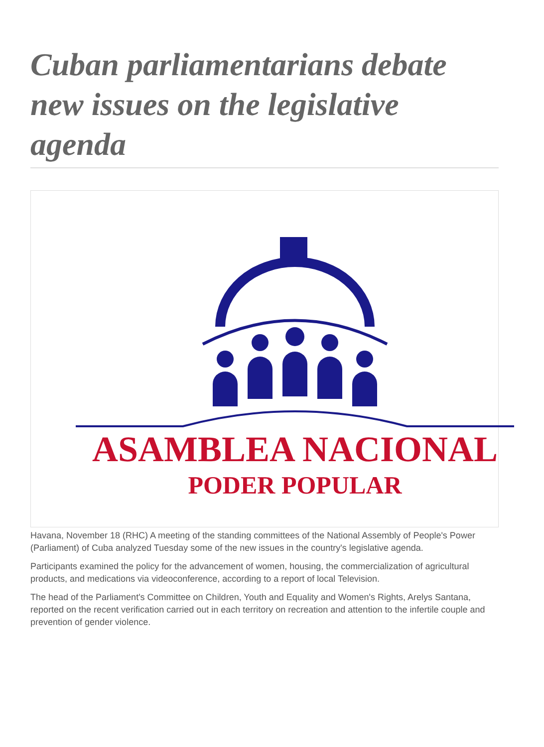Cuban parliamentarians debate new issues on the legislative agenda
ASAMBLEA NACIONAL
PODER POPULAR
Havana, November 18 (RHC) A meeting of the standing committees of the National Assembly of People's Power (Parliament) of Cuba analyzed Tuesday some of the new issues in the country's legislative agenda.
Participants examined the policy for the advancement of women, housing, the commercialization of agricultural products, and medications via videoconference, according to a report of local Television.
The head of the Parliament's Committee on Children, Youth and Equality and Women's Rights, Arelys Santana, reported on the recent verification carried out in each territory on recreation and attention to the infertile couple and prevention of gender violence.